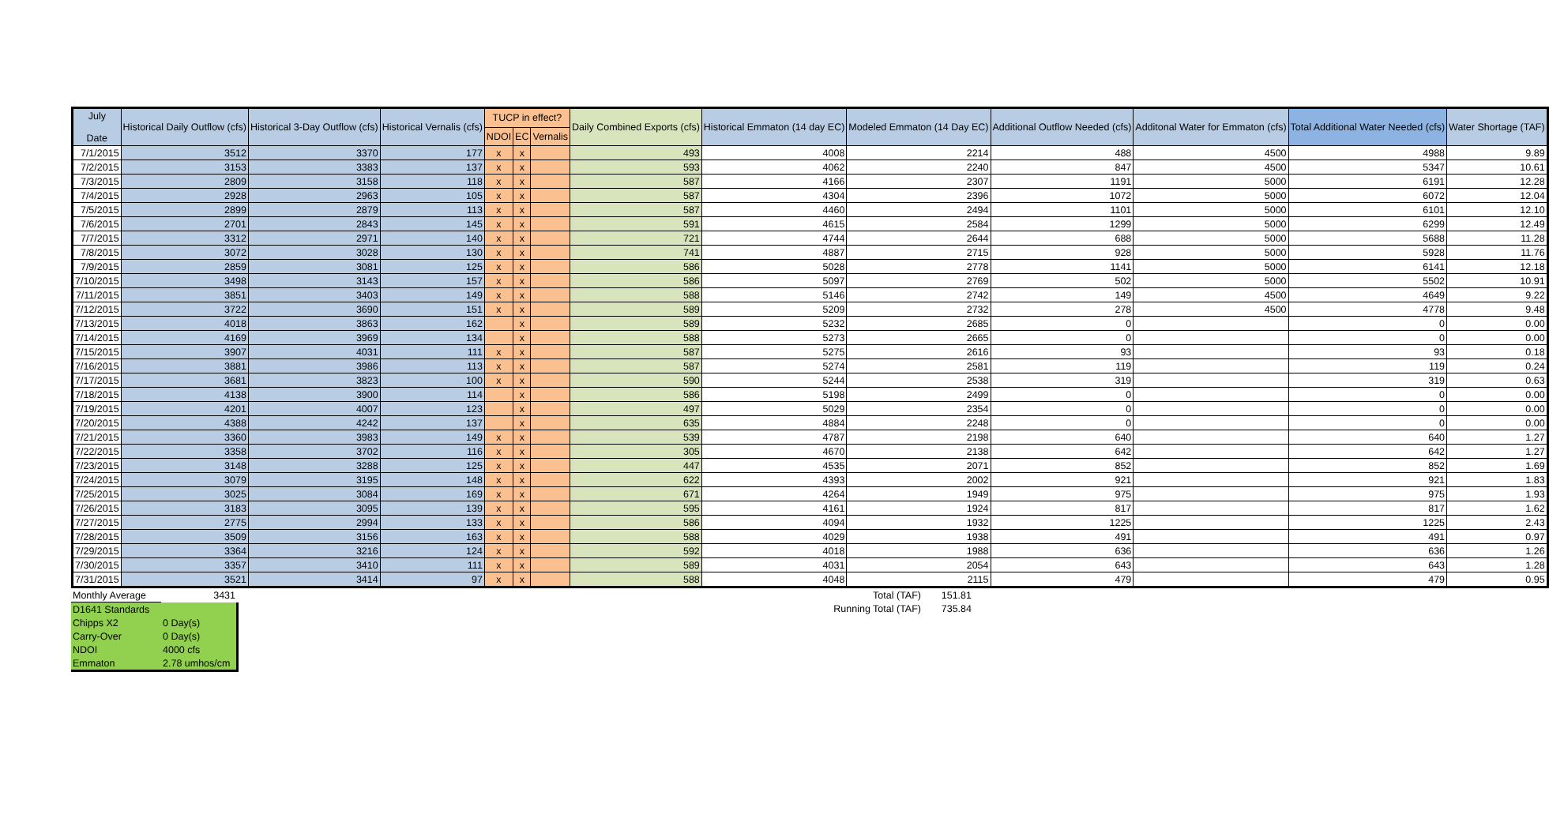| July Date | Historical Daily Outflow (cfs) | Historical 3-Day Outflow (cfs) | Historical Vernalis (cfs) | TUCP in effect? | | | Daily Combined Exports (cfs) | Historical Emmaton (14 day EC) | Modeled Emmaton (14 Day EC) | Additional Outflow Needed (cfs) | Additonal Water for Emmaton (cfs) | Total Additional Water Needed (cfs) | Water Shortage (TAF) |
| --- | --- | --- | --- | --- | --- | --- | --- | --- | --- | --- | --- | --- | --- |
| | | | | NDOI | EC | Vernalis | | | | | | | |
| 7/1/2015 | 3512 | 3370 | 177 | x | x | | 493 | 4008 | 2214 | 488 | 4500 | 4988 | 9.89 |
| 7/2/2015 | 3153 | 3383 | 137 | x | x | | 593 | 4062 | 2240 | 847 | 4500 | 5347 | 10.61 |
| 7/3/2015 | 2809 | 3158 | 118 | x | x | | 587 | 4166 | 2307 | 1191 | 5000 | 6191 | 12.28 |
| 7/4/2015 | 2928 | 2963 | 105 | x | x | | 587 | 4304 | 2396 | 1072 | 5000 | 6072 | 12.04 |
| 7/5/2015 | 2899 | 2879 | 113 | x | x | | 587 | 4460 | 2494 | 1101 | 5000 | 6101 | 12.10 |
| 7/6/2015 | 2701 | 2843 | 145 | x | x | | 591 | 4615 | 2584 | 1299 | 5000 | 6299 | 12.49 |
| 7/7/2015 | 3312 | 2971 | 140 | x | x | | 721 | 4744 | 2644 | 688 | 5000 | 5688 | 11.28 |
| 7/8/2015 | 3072 | 3028 | 130 | x | x | | 741 | 4887 | 2715 | 928 | 5000 | 5928 | 11.76 |
| 7/9/2015 | 2859 | 3081 | 125 | x | x | | 586 | 5028 | 2778 | 1141 | 5000 | 6141 | 12.18 |
| 7/10/2015 | 3498 | 3143 | 157 | x | x | | 586 | 5097 | 2769 | 502 | 5000 | 5502 | 10.91 |
| 7/11/2015 | 3851 | 3403 | 149 | x | x | | 588 | 5146 | 2742 | 149 | 4500 | 4649 | 9.22 |
| 7/12/2015 | 3722 | 3690 | 151 | x | x | | 589 | 5209 | 2732 | 278 | 4500 | 4778 | 9.48 |
| 7/13/2015 | 4018 | 3863 | 162 | | x | | 589 | 5232 | 2685 | 0 | | 0 | 0.00 |
| 7/14/2015 | 4169 | 3969 | 134 | | x | | 588 | 5273 | 2665 | 0 | | 0 | 0.00 |
| 7/15/2015 | 3907 | 4031 | 111 | x | x | | 587 | 5275 | 2616 | 93 | | 93 | 0.18 |
| 7/16/2015 | 3881 | 3986 | 113 | x | x | | 587 | 5274 | 2581 | 119 | | 119 | 0.24 |
| 7/17/2015 | 3681 | 3823 | 100 | x | x | | 590 | 5244 | 2538 | 319 | | 319 | 0.63 |
| 7/18/2015 | 4138 | 3900 | 114 | | x | | 586 | 5198 | 2499 | 0 | | 0 | 0.00 |
| 7/19/2015 | 4201 | 4007 | 123 | | x | | 497 | 5029 | 2354 | 0 | | 0 | 0.00 |
| 7/20/2015 | 4388 | 4242 | 137 | | x | | 635 | 4884 | 2248 | 0 | | 0 | 0.00 |
| 7/21/2015 | 3360 | 3983 | 149 | x | x | | 539 | 4787 | 2198 | 640 | | 640 | 1.27 |
| 7/22/2015 | 3358 | 3702 | 116 | x | x | | 305 | 4670 | 2138 | 642 | | 642 | 1.27 |
| 7/23/2015 | 3148 | 3288 | 125 | x | x | | 447 | 4535 | 2071 | 852 | | 852 | 1.69 |
| 7/24/2015 | 3079 | 3195 | 148 | x | x | | 622 | 4393 | 2002 | 921 | | 921 | 1.83 |
| 7/25/2015 | 3025 | 3084 | 169 | x | x | | 671 | 4264 | 1949 | 975 | | 975 | 1.93 |
| 7/26/2015 | 3183 | 3095 | 139 | x | x | | 595 | 4161 | 1924 | 817 | | 817 | 1.62 |
| 7/27/2015 | 2775 | 2994 | 133 | x | x | | 586 | 4094 | 1932 | 1225 | | 1225 | 2.43 |
| 7/28/2015 | 3509 | 3156 | 163 | x | x | | 588 | 4029 | 1938 | 491 | | 491 | 0.97 |
| 7/29/2015 | 3364 | 3216 | 124 | x | x | | 592 | 4018 | 1988 | 636 | | 636 | 1.26 |
| 7/30/2015 | 3357 | 3410 | 111 | x | x | | 589 | 4031 | 2054 | 643 | | 643 | 1.28 |
| 7/31/2015 | 3521 | 3414 | 97 | x | x | | 588 | 4048 | 2115 | 479 | | 479 | 0.95 |
| Monthly Average | 3431 | | | | Total (TAF) | 151.81 |
| D1641 Standards | | | | Running Total (TAF) | | 735.84 |
| Chipps X2 | 0 Day(s) | | | | | |
| Carry-Over | 0 Day(s) | | | | | |
| NDOI | 4000 cfs | | | | | |
| Emmaton | 2.78 umhos/cm | | | | | |